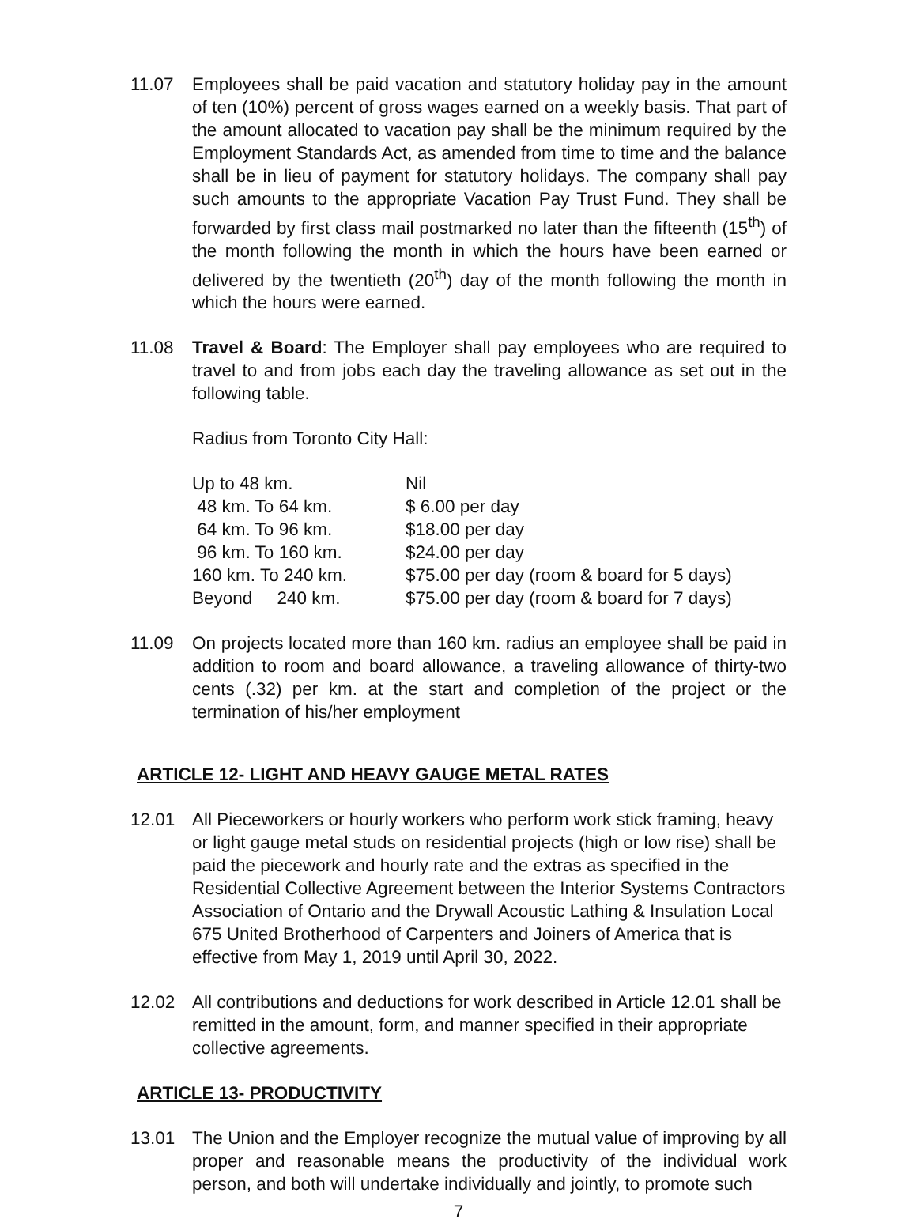11.07 Employees shall be paid vacation and statutory holiday pay in the amount of ten (10%) percent of gross wages earned on a weekly basis. That part of the amount allocated to vacation pay shall be the minimum required by the Employment Standards Act, as amended from time to time and the balance shall be in lieu of payment for statutory holidays. The company shall pay such amounts to the appropriate Vacation Pay Trust Fund. They shall be forwarded by first class mail postmarked no later than the fifteenth (15<sup>th</sup>) of the month following the month in which the hours have been earned or delivered by the twentieth (20<sup>th</sup>) day of the month following the month in which the hours were earned.
11.08 Travel & Board: The Employer shall pay employees who are required to travel to and from jobs each day the traveling allowance as set out in the following table.
Radius from Toronto City Hall:
| Up to 48 km. | Nil |
| 48 km. To 64 km. | $ 6.00 per day |
| 64 km. To 96 km. | $18.00 per day |
| 96 km. To 160 km. | $24.00 per day |
| 160 km. To 240 km. | $75.00 per day (room & board for 5 days) |
| Beyond 240 km. | $75.00 per day (room & board for 7 days) |
11.09 On projects located more than 160 km. radius an employee shall be paid in addition to room and board allowance, a traveling allowance of thirty-two cents (.32) per km. at the start and completion of the project or the termination of his/her employment
ARTICLE 12- LIGHT AND HEAVY GAUGE METAL RATES
12.01 All Pieceworkers or hourly workers who perform work stick framing, heavy or light gauge metal studs on residential projects (high or low rise) shall be paid the piecework and hourly rate and the extras as specified in the Residential Collective Agreement between the Interior Systems Contractors Association of Ontario and the Drywall Acoustic Lathing & Insulation Local 675 United Brotherhood of Carpenters and Joiners of America that is effective from May 1, 2019 until April 30, 2022.
12.02 All contributions and deductions for work described in Article 12.01 shall be remitted in the amount, form, and manner specified in their appropriate collective agreements.
ARTICLE 13- PRODUCTIVITY
13.01 The Union and the Employer recognize the mutual value of improving by all proper and reasonable means the productivity of the individual work person, and both will undertake individually and jointly, to promote such
7